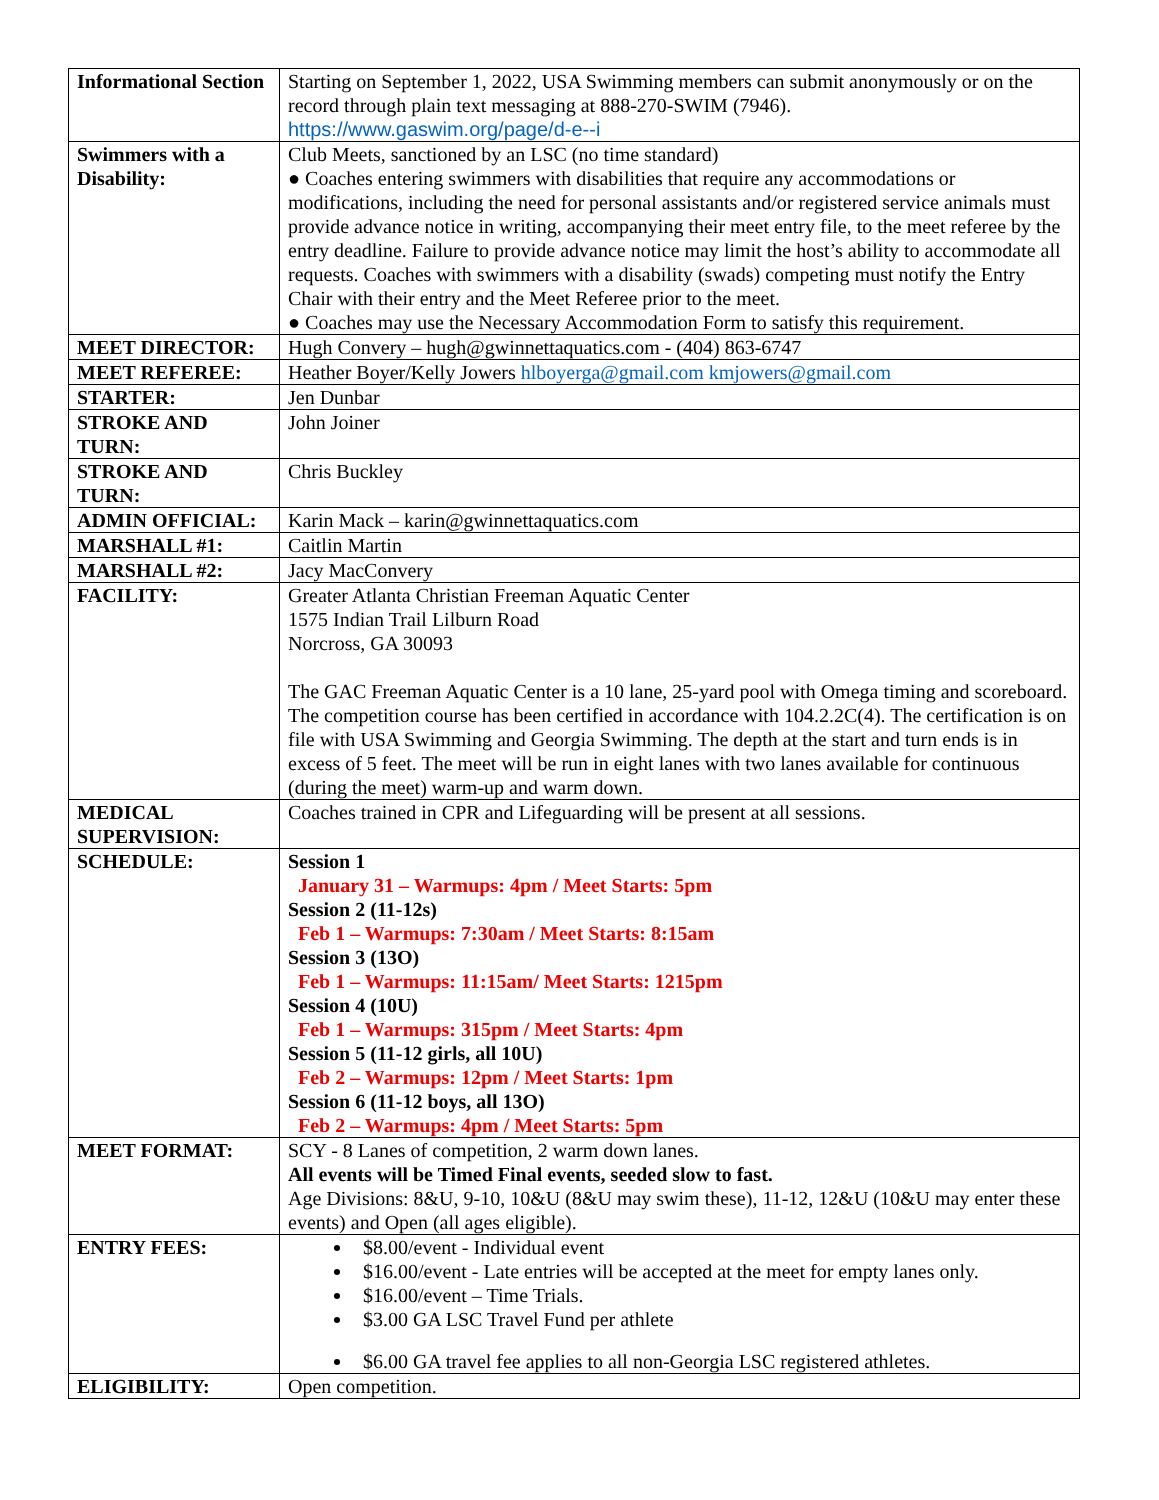| Informational Section | Starting on September 1, 2022, USA Swimming members can submit anonymously or on the record through plain text messaging at 888-270-SWIM (7946). https://www.gaswim.org/page/d-e--i |
| Swimmers with a Disability: | Club Meets, sanctioned by an LSC (no time standard) ● Coaches entering swimmers with disabilities that require any accommodations or modifications, including the need for personal assistants and/or registered service animals must provide advance notice in writing, accompanying their meet entry file, to the meet referee by the entry deadline. Failure to provide advance notice may limit the host’s ability to accommodate all requests. Coaches with swimmers with a disability (swads) competing must notify the Entry Chair with their entry and the Meet Referee prior to the meet. ● Coaches may use the Necessary Accommodation Form to satisfy this requirement. |
| MEET DIRECTOR: | Hugh Convery – hugh@gwinnettaquatics.com - (404) 863-6747 |
| MEET REFEREE: | Heather Boyer/Kelly Jowers hlboyerga@gmail.com kmjowers@gmail.com |
| STARTER: | Jen Dunbar |
| STROKE AND TURN: | John Joiner |
| STROKE AND TURN: | Chris Buckley |
| ADMIN OFFICIAL: | Karin Mack – karin@gwinnettaquatics.com |
| MARSHALL #1: | Caitlin Martin |
| MARSHALL #2: | Jacy MacConvery |
| FACILITY: | Greater Atlanta Christian Freeman Aquatic Center 1575 Indian Trail Lilburn Road Norcross, GA 30093 The GAC Freeman Aquatic Center is a 10 lane, 25-yard pool with Omega timing and scoreboard. The competition course has been certified in accordance with 104.2.2C(4). The certification is on file with USA Swimming and Georgia Swimming. The depth at the start and turn ends is in excess of 5 feet. The meet will be run in eight lanes with two lanes available for continuous (during the meet) warm-up and warm down. |
| MEDICAL SUPERVISION: | Coaches trained in CPR and Lifeguarding will be present at all sessions. |
| SCHEDULE: | Session 1 January 31 – Warmups: 4pm / Meet Starts: 5pm Session 2 (11-12s) Feb 1 – Warmups: 7:30am / Meet Starts: 8:15am Session 3 (13O) Feb 1 – Warmups: 11:15am/ Meet Starts: 1215pm Session 4 (10U) Feb 1 – Warmups: 315pm / Meet Starts: 4pm Session 5 (11-12 girls, all 10U) Feb 2 – Warmups: 12pm / Meet Starts: 1pm Session 6 (11-12 boys, all 13O) Feb 2 – Warmups: 4pm / Meet Starts: 5pm |
| MEET FORMAT: | SCY - 8 Lanes of competition, 2 warm down lanes. All events will be Timed Final events, seeded slow to fast. Age Divisions: 8&U, 9-10, 10&U (8&U may swim these), 11-12, 12&U (10&U may enter these events) and Open (all ages eligible). |
| ENTRY FEES: | $8.00/event - Individual event $16.00/event - Late entries will be accepted at the meet for empty lanes only. $16.00/event – Time Trials. $3.00 GA LSC Travel Fund per athlete $6.00 GA travel fee applies to all non-Georgia LSC registered athletes. |
| ELIGIBILITY: | Open competition. |